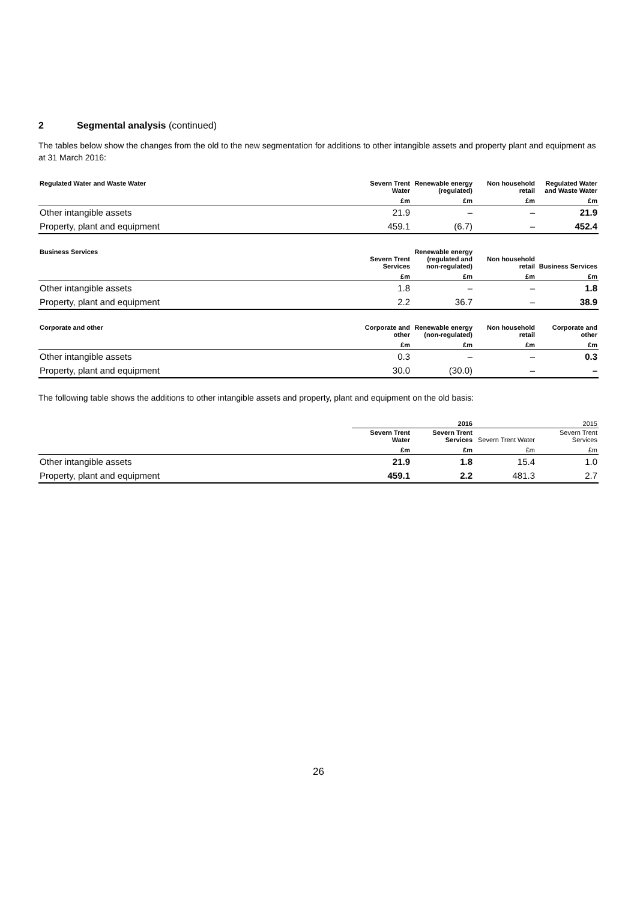2 Segmental analysis (continued)
The tables below show the changes from the old to the new segmentation for additions to other intangible assets and property plant and equipment as at 31 March 2016:
| Regulated Water and Waste Water | Severn Trent Water | Renewable energy (regulated) | Non household retail | Regulated Water and Waste Water |
| --- | --- | --- | --- | --- |
| | £m | £m | £m | £m |
| Other intangible assets | 21.9 | – | – | 21.9 |
| Property, plant and equipment | 459.1 | (6.7) | – | 452.4 |
| Business Services | Severn Trent Services | Renewable energy (regulated and non-regulated) | Non household retail | Business Services |
| --- | --- | --- | --- | --- |
| | £m | £m | £m | £m |
| Other intangible assets | 1.8 | – | – | 1.8 |
| Property, plant and equipment | 2.2 | 36.7 | – | 38.9 |
| Corporate and other | Corporate and other | Renewable energy (non-regulated) | Non household retail | Corporate and other |
| --- | --- | --- | --- | --- |
| | £m | £m | £m | £m |
| Other intangible assets | 0.3 | – | – | 0.3 |
| Property, plant and equipment | 30.0 | (30.0) | – | – |
The following table shows the additions to other intangible assets and property, plant and equipment on the old basis:
| | 2016 | | 2015 | |
| --- | --- | --- | --- | --- |
| | Severn Trent Water | Severn Trent Services | Severn Trent Water | Severn Trent Services |
| | £m | £m | £m | £m |
| Other intangible assets | 21.9 | 1.8 | 15.4 | 1.0 |
| Property, plant and equipment | 459.1 | 2.2 | 481.3 | 2.7 |
26